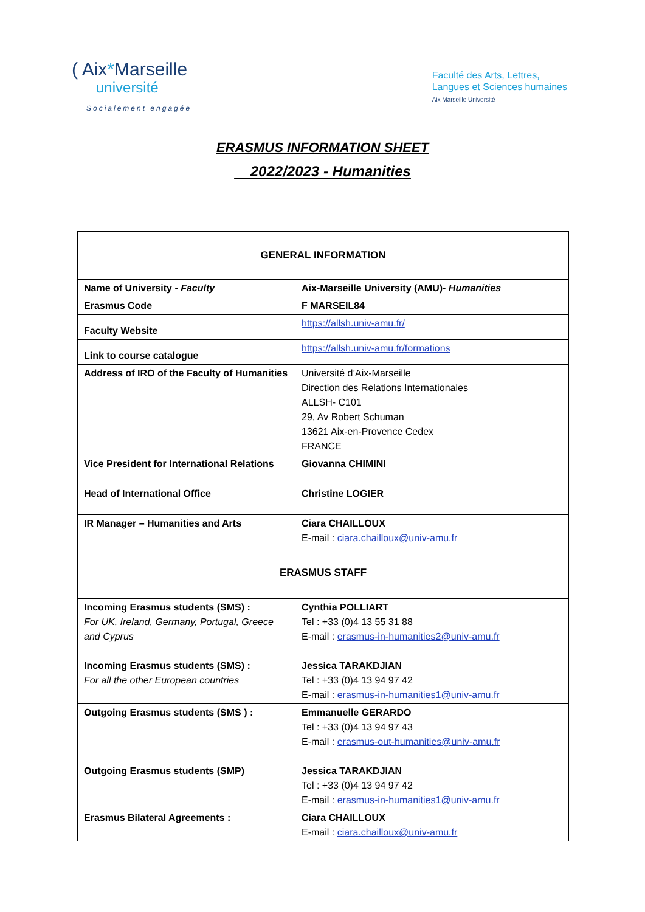( Aix*Marseille
université
Socialement engagée
Faculté des Arts, Lettres,
Langues et Sciences humaines
Aix Marseille Université
ERASMUS INFORMATION SHEET
2022/2023 - Humanities
| GENERAL INFORMATION | |
| Name of University - Faculty | Aix-Marseille University (AMU)- Humanities |
| Erasmus Code | F MARSEIL84 |
| Faculty Website | https://allsh.univ-amu.fr/ |
| Link to course catalogue | https://allsh.univ-amu.fr/formations |
| Address of IRO of the Faculty of Humanities | Université d’Aix-Marseille Direction des Relations Internationales ALLSH- C101 29, Av Robert Schuman 13621 Aix-en-Provence Cedex FRANCE |
| Vice President for International Relations | Giovanna CHIMINI |
| Head of International Office | Christine LOGIER |
| IR Manager – Humanities and Arts | Ciara CHAILLOUX E-mail : ciara.chailloux@univ-amu.fr |
| ERASMUS STAFF | |
| Incoming Erasmus students (SMS) : For UK, Ireland, Germany, Portugal, Greece and Cyprus Incoming Erasmus students (SMS) : For all the other European countries | Cynthia POLLIART Tel : +33 (0)4 13 55 31 88 E-mail : erasmus-in-humanities2@univ-amu.fr Jessica TARAKDJIAN Tel : +33 (0)4 13 94 97 42 E-mail : erasmus-in-humanities1@univ-amu.fr |
| Outgoing Erasmus students (SMS ) : Outgoing Erasmus students (SMP) | Emmanuelle GERARDO Tel : +33 (0)4 13 94 97 43 E-mail : erasmus-out-humanities@univ-amu.fr Jessica TARAKDJIAN Tel : +33 (0)4 13 94 97 42 E-mail : erasmus-in-humanities1@univ-amu.fr |
| Erasmus Bilateral Agreements : | Ciara CHAILLOUX E-mail : ciara.chailloux@univ-amu.fr |